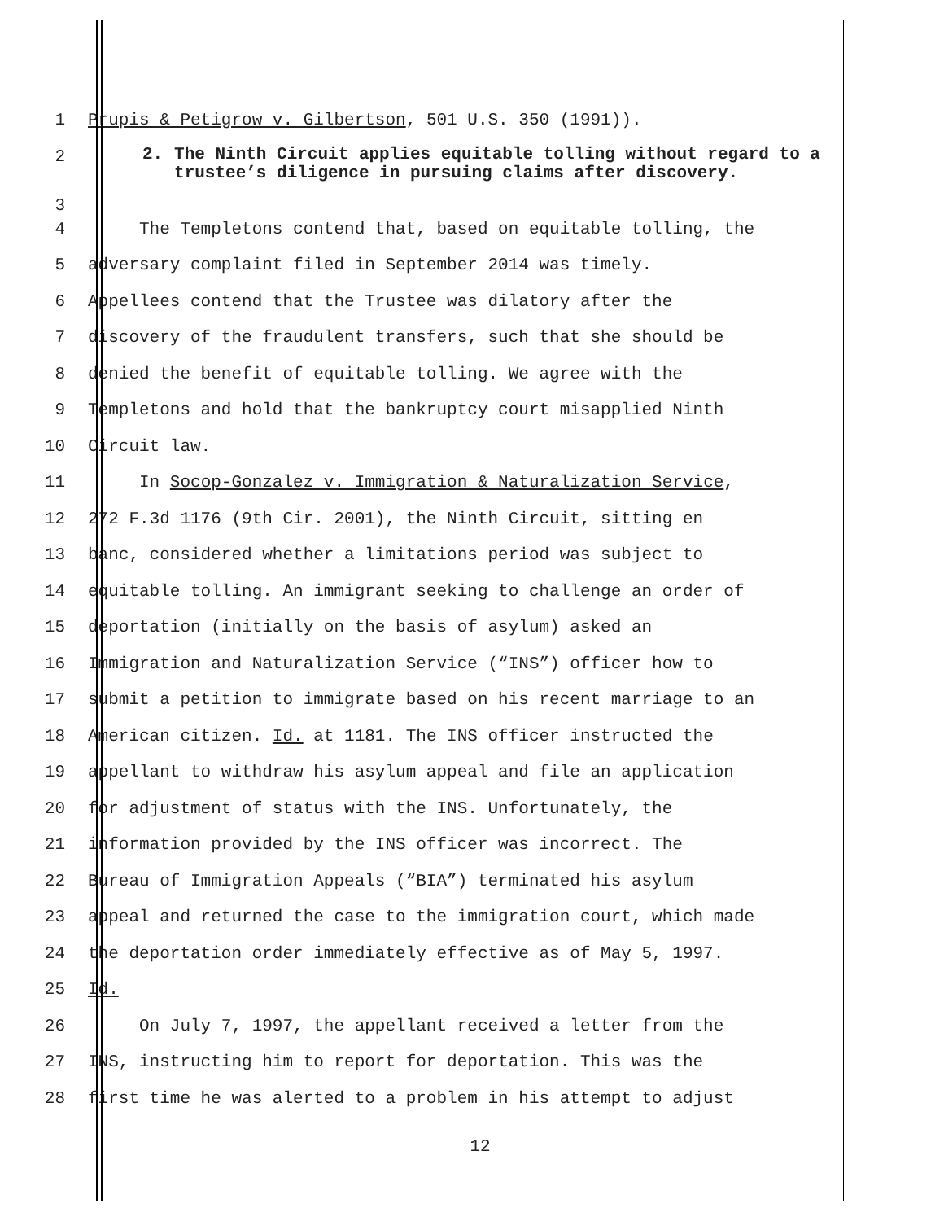1 Prupis & Petigrow v. Gilbertson, 501 U.S. 350 (1991)).
2
3
2. The Ninth Circuit applies equitable tolling without regard to a trustee’s diligence in pursuing claims after discovery.
4 The Templetons contend that, based on equitable tolling, the
5 adversary complaint filed in September 2014 was timely.
6 Appellees contend that the Trustee was dilatory after the
7 discovery of the fraudulent transfers, such that she should be
8 denied the benefit of equitable tolling. We agree with the
9 Templetons and hold that the bankruptcy court misapplied Ninth
10 Circuit law.
11 In Socop-Gonzalez v. Immigration & Naturalization Service,
12 272 F.3d 1176 (9th Cir. 2001), the Ninth Circuit, sitting en
13 banc, considered whether a limitations period was subject to
14 equitable tolling. An immigrant seeking to challenge an order of
15 deportation (initially on the basis of asylum) asked an
16 Immigration and Naturalization Service (“INS”) officer how to
17 submit a petition to immigrate based on his recent marriage to an
18 American citizen. Id. at 1181. The INS officer instructed the
19 appellant to withdraw his asylum appeal and file an application
20 for adjustment of status with the INS. Unfortunately, the
21 information provided by the INS officer was incorrect. The
22 Bureau of Immigration Appeals (“BIA”) terminated his asylum
23 appeal and returned the case to the immigration court, which made
24 the deportation order immediately effective as of May 5, 1997.
25 Id.
26 On July 7, 1997, the appellant received a letter from the
27 INS, instructing him to report for deportation. This was the
28 first time he was alerted to a problem in his attempt to adjust
12